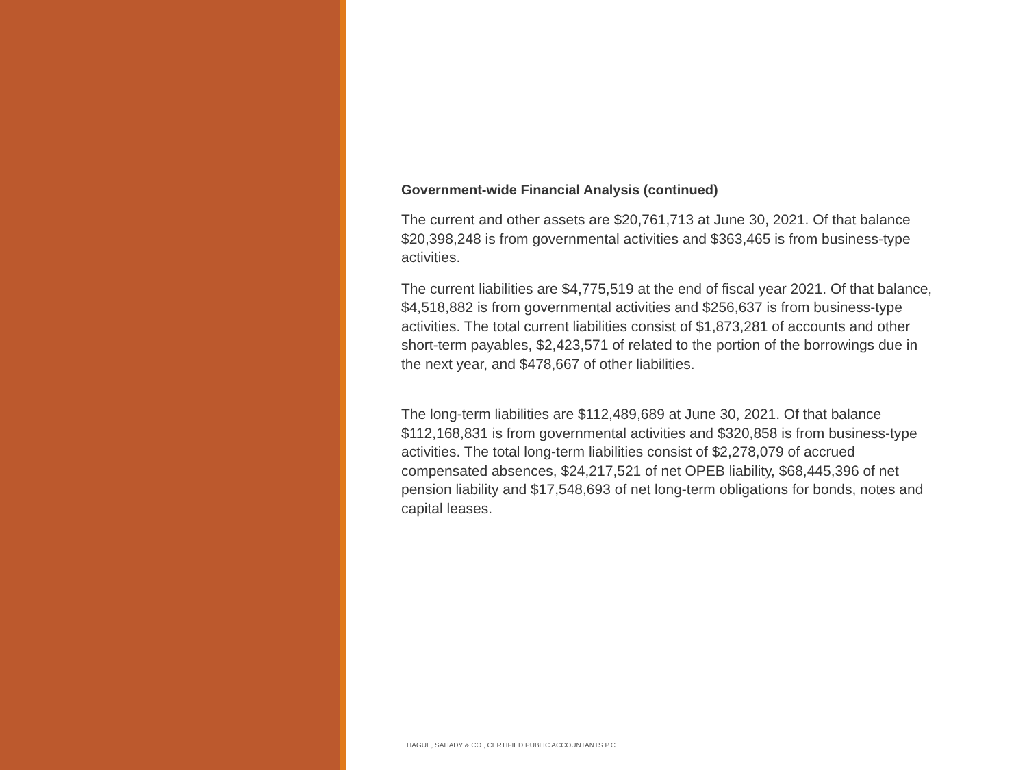Government-wide Financial Analysis (continued)
The current and other assets are $20,761,713 at June 30, 2021. Of that balance $20,398,248 is from governmental activities and $363,465 is from business-type activities.
The current liabilities are $4,775,519 at the end of fiscal year 2021. Of that balance, $4,518,882 is from governmental activities and $256,637 is from business-type activities. The total current liabilities consist of $1,873,281 of accounts and other short-term payables, $2,423,571 of related to the portion of the borrowings due in the next year, and $478,667 of other liabilities.
The long-term liabilities are $112,489,689 at June 30, 2021. Of that balance $112,168,831 is from governmental activities and $320,858 is from business-type activities. The total long-term liabilities consist of $2,278,079 of accrued compensated absences, $24,217,521 of net OPEB liability, $68,445,396 of net pension liability and $17,548,693 of net long-term obligations for bonds, notes and capital leases.
HAGUE, SAHADY & CO., CERTIFIED PUBLIC ACCOUNTANTS P.C.